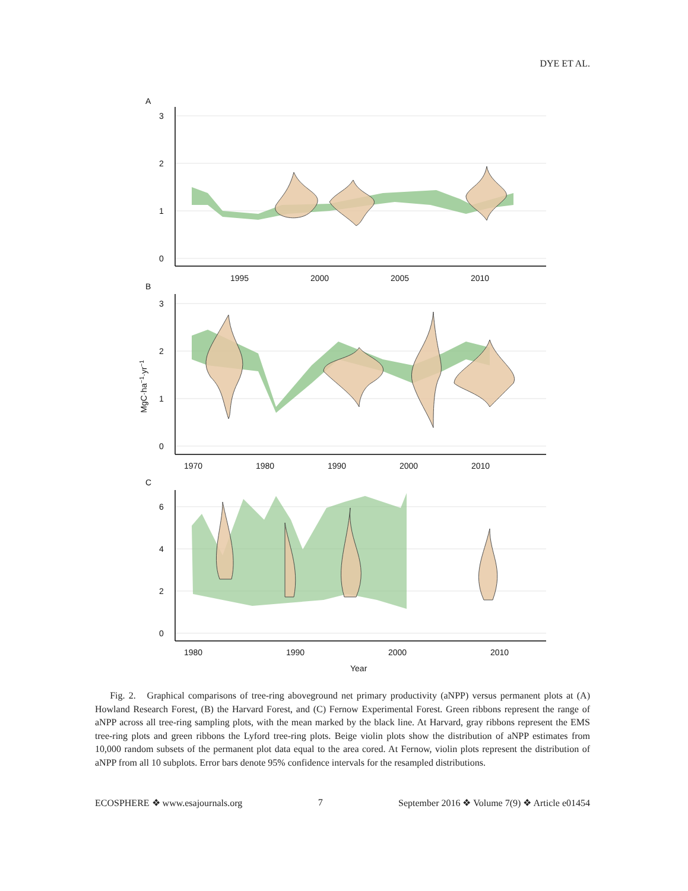DYE ET AL.
A
3
2
1
0
1995
2000
2005
2010
B
3
2
1
0
1970
1980
1990
2000
2010
MgC·ha−1·yr−1
C
6
4
2
0
1980
1990
2000
2010
Year
Fig. 2. Graphical comparisons of tree-ring aboveground net primary productivity (aNPP) versus permanent plots at (A) Howland Research Forest, (B) the Harvard Forest, and (C) Fernow Experimental Forest. Green ribbons represent the range of aNPP across all tree-ring sampling plots, with the mean marked by the black line. At Harvard, gray ribbons represent the EMS tree-ring plots and green ribbons the Lyford tree-ring plots. Beige violin plots show the distribution of aNPP estimates from 10,000 random subsets of the permanent plot data equal to the area cored. At Fernow, violin plots represent the distribution of aNPP from all 10 subplots. Error bars denote 95% confidence intervals for the resampled distributions.
ECOSPHERE ❖ www.esajournals.org 7 September 2016 ❖ Volume 7(9) ❖ Article e01454